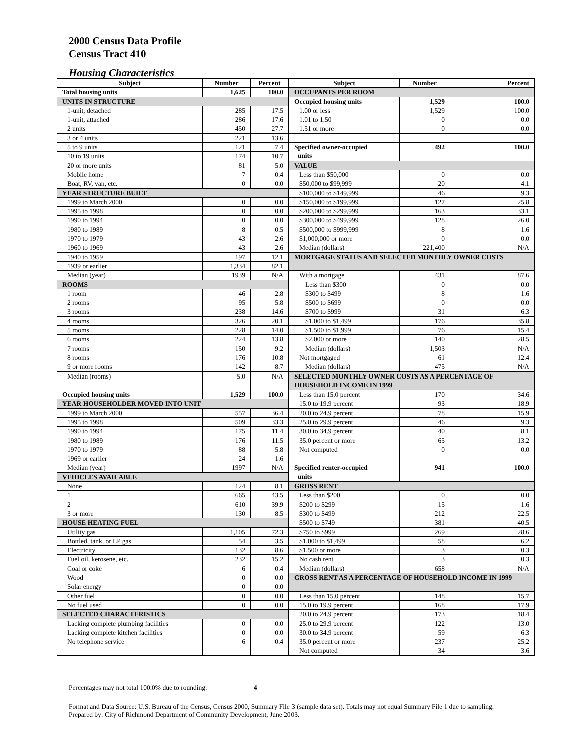2000 Census Data Profile
Census Tract 410
Housing Characteristics
| Subject | Number | Percent | Subject | Number | Percent |
| --- | --- | --- | --- | --- | --- |
| Total housing units | 1,625 | 100.0 | OCCUPANTS PER ROOM | | |
| UNITS IN STRUCTURE | | | Occupied housing units | 1,529 | 100.0 |
| 1-unit, detached | 285 | 17.5 | 1.00 or less | 1,529 | 100.0 |
| 1-unit, attached | 286 | 17.6 | 1.01 to 1.50 | 0 | 0.0 |
| 2 units | 450 | 27.7 | 1.51 or more | 0 | 0.0 |
| 3 or 4 units | 221 | 13.6 | | | |
| 5 to 9 units | 121 | 7.4 | Specified owner-occupied units | 492 | 100.0 |
| 10 to 19 units | 174 | 10.7 | | | |
| 20 or more units | 81 | 5.0 | VALUE | | |
| Mobile home | 7 | 0.4 | Less than $50,000 | 0 | 0.0 |
| Boat, RV, van, etc. | 0 | 0.0 | $50,000 to $99,999 | 20 | 4.1 |
| YEAR STRUCTURE BUILT | | | $100,000 to $149,999 | 46 | 9.3 |
| 1999 to March 2000 | 0 | 0.0 | $150,000 to $199,999 | 127 | 25.8 |
| 1995 to 1998 | 0 | 0.0 | $200,000 to $299,999 | 163 | 33.1 |
| 1990 to 1994 | 0 | 0.0 | $300,000 to $499,999 | 128 | 26.0 |
| 1980 to 1989 | 8 | 0.5 | $500,000 to $999,999 | 8 | 1.6 |
| 1970 to 1979 | 43 | 2.6 | $1,000,000 or more | 0 | 0.0 |
| 1960 to 1969 | 43 | 2.6 | Median (dollars) | 221,400 | N/A |
| 1940 to 1959 | 197 | 12.1 | MORTGAGE STATUS AND SELECTED MONTHLY OWNER COSTS | | |
| 1939 or earlier | 1,334 | 82.1 | | | |
| Median (year) | 1939 | N/A | With a mortgage | 431 | 87.6 |
| ROOMS | | | Less than $300 | 0 | 0.0 |
| 1 room | 46 | 2.8 | $300 to $499 | 8 | 1.6 |
| 2 rooms | 95 | 5.8 | $500 to $699 | 0 | 0.0 |
| 3 rooms | 238 | 14.6 | $700 to $999 | 31 | 6.3 |
| 4 rooms | 326 | 20.1 | $1,000 to $1,499 | 176 | 35.8 |
| 5 rooms | 228 | 14.0 | $1,500 to $1,999 | 76 | 15.4 |
| 6 rooms | 224 | 13.8 | $2,000 or more | 140 | 28.5 |
| 7 rooms | 150 | 9.2 | Median (dollars) | 1,503 | N/A |
| 8 rooms | 176 | 10.8 | Not mortgaged | 61 | 12.4 |
| 9 or more rooms | 142 | 8.7 | Median (dollars) | 475 | N/A |
| Median (rooms) | 5.0 | N/A | SELECTED MONTHLY OWNER COSTS AS A PERCENTAGE OF HOUSEHOLD INCOME IN 1999 | | |
| Occupied housing units | 1,529 | 100.0 | Less than 15.0 percent | 170 | 34.6 |
| YEAR HOUSEHOLDER MOVED INTO UNIT | | | 15.0 to 19.9 percent | 93 | 18.9 |
| 1999 to March 2000 | 557 | 36.4 | 20.0 to 24.9 percent | 78 | 15.9 |
| 1995 to 1998 | 509 | 33.3 | 25.0 to 29.9 percent | 46 | 9.3 |
| 1990 to 1994 | 175 | 11.4 | 30.0 to 34.9 percent | 40 | 8.1 |
| 1980 to 1989 | 176 | 11.5 | 35.0 percent or more | 65 | 13.2 |
| 1970 to 1979 | 88 | 5.8 | Not computed | 0 | 0.0 |
| 1969 or earlier | 24 | 1.6 | | | |
| Median (year) | 1997 | N/A | Specified renter-occupied units | 941 | 100.0 |
| VEHICLES AVAILABLE | | | | | |
| None | 124 | 8.1 | GROSS RENT | | |
| 1 | 665 | 43.5 | Less than $200 | 0 | 0.0 |
| 2 | 610 | 39.9 | $200 to $299 | 15 | 1.6 |
| 3 or more | 130 | 8.5 | $300 to $499 | 212 | 22.5 |
| HOUSE HEATING FUEL | | | $500 to $749 | 381 | 40.5 |
| Utility gas | 1,105 | 72.3 | $750 to $999 | 269 | 28.6 |
| Bottled, tank, or LP gas | 54 | 3.5 | $1,000 to $1,499 | 58 | 6.2 |
| Electricity | 132 | 8.6 | $1,500 or more | 3 | 0.3 |
| Fuel oil, kerosene, etc. | 232 | 15.2 | No cash rent | 3 | 0.3 |
| Coal or coke | 6 | 0.4 | Median (dollars) | 658 | N/A |
| Wood | 0 | 0.0 | GROSS RENT AS A PERCENTAGE OF HOUSEHOLD INCOME IN 1999 | | |
| Solar energy | 0 | 0.0 | | | |
| Other fuel | 0 | 0.0 | Less than 15.0 percent | 148 | 15.7 |
| No fuel used | 0 | 0.0 | 15.0 to 19.9 percent | 168 | 17.9 |
| SELECTED CHARACTERISTICS | | | 20.0 to 24.9 percent | 173 | 18.4 |
| Lacking complete plumbing facilities | 0 | 0.0 | 25.0 to 29.9 percent | 122 | 13.0 |
| Lacking complete kitchen facilities | 0 | 0.0 | 30.0 to 34.9 percent | 59 | 6.3 |
| No telephone service | 6 | 0.4 | 35.0 percent or more | 237 | 25.2 |
| | | | Not computed | 34 | 3.6 |
Percentages may not total 100.0% due to rounding. 4
Format and Data Source: U.S. Bureau of the Census, Census 2000, Summary File 3 (sample data set). Totals may not equal Summary File 1 due to sampling.
Prepared by: City of Richmond Department of Community Development, June 2003.